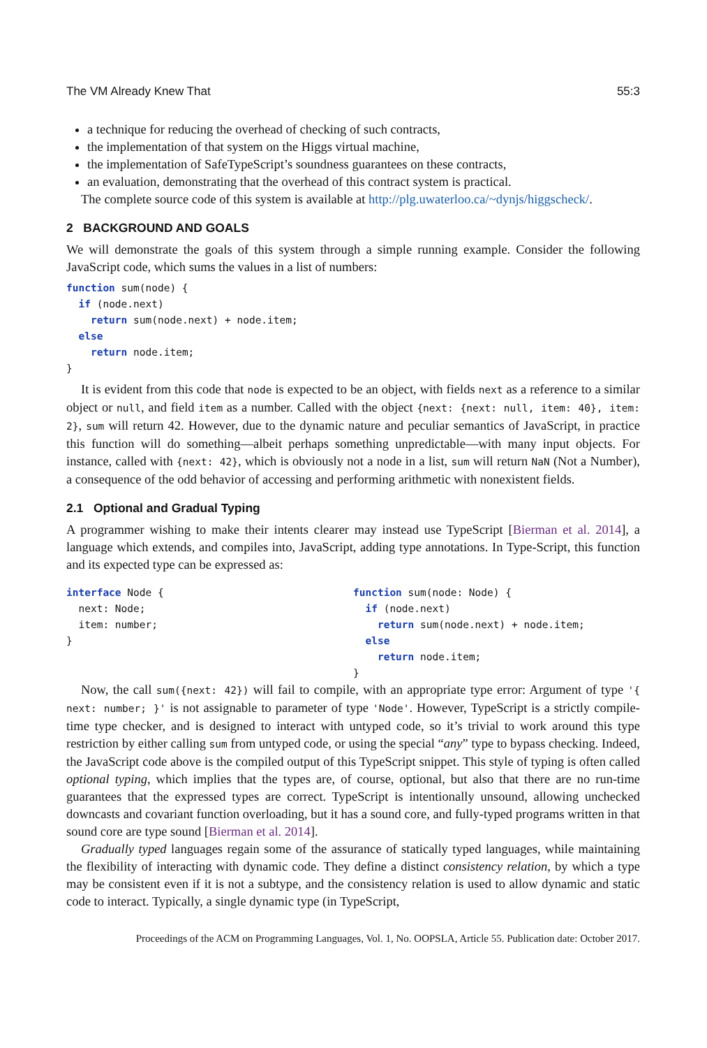The VM Already Knew That 55:3
a technique for reducing the overhead of checking of such contracts,
the implementation of that system on the Higgs virtual machine,
the implementation of SafeTypeScript’s soundness guarantees on these contracts,
an evaluation, demonstrating that the overhead of this contract system is practical.
The complete source code of this system is available at http://plg.uwaterloo.ca/~dynjs/higgscheck/.
2 BACKGROUND AND GOALS
We will demonstrate the goals of this system through a simple running example. Consider the following JavaScript code, which sums the values in a list of numbers:
function sum(node) {
  if (node.next)
    return sum(node.next) + node.item;
  else
    return node.item;
}
It is evident from this code that node is expected to be an object, with fields next as a reference to a similar object or null, and field item as a number. Called with the object {next: {next: null, item: 40}, item: 2}, sum will return 42. However, due to the dynamic nature and peculiar semantics of JavaScript, in practice this function will do something—albeit perhaps something unpredictable—with many input objects. For instance, called with {next: 42}, which is obviously not a node in a list, sum will return NaN (Not a Number), a consequence of the odd behavior of accessing and performing arithmetic with nonexistent fields.
2.1 Optional and Gradual Typing
A programmer wishing to make their intents clearer may instead use TypeScript [Bierman et al. 2014], a language which extends, and compiles into, JavaScript, adding type annotations. In Type-Script, this function and its expected type can be expressed as:
interface Node {
  next: Node;
  item: number;
}
function sum(node: Node) {
  if (node.next)
    return sum(node.next) + node.item;
  else
    return node.item;
}
Now, the call sum({next: 42}) will fail to compile, with an appropriate type error: Argument of type '{ next: number; }' is not assignable to parameter of type 'Node'. However, TypeScript is a strictly compile-time type checker, and is designed to interact with untyped code, so it’s trivial to work around this type restriction by either calling sum from untyped code, or using the special “any” type to bypass checking. Indeed, the JavaScript code above is the compiled output of this TypeScript snippet. This style of typing is often called optional typing, which implies that the types are, of course, optional, but also that there are no run-time guarantees that the expressed types are correct. TypeScript is intentionally unsound, allowing unchecked downcasts and covariant function overloading, but it has a sound core, and fully-typed programs written in that sound core are type sound [Bierman et al. 2014].
Gradually typed languages regain some of the assurance of statically typed languages, while maintaining the flexibility of interacting with dynamic code. They define a distinct consistency relation, by which a type may be consistent even if it is not a subtype, and the consistency relation is used to allow dynamic and static code to interact. Typically, a single dynamic type (in TypeScript,
Proceedings of the ACM on Programming Languages, Vol. 1, No. OOPSLA, Article 55. Publication date: October 2017.